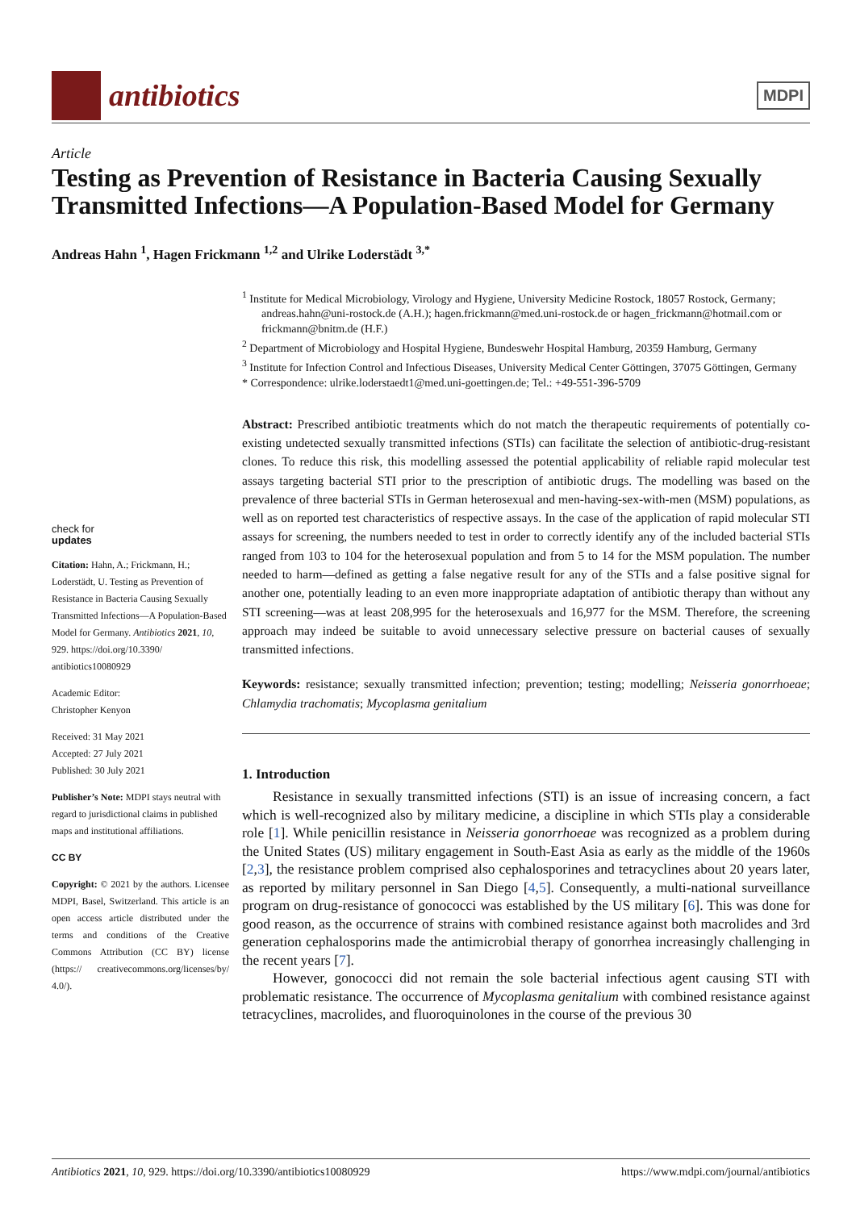antibiotics
MDPI
Article
Testing as Prevention of Resistance in Bacteria Causing Sexually Transmitted Infections—A Population-Based Model for Germany
Andreas Hahn <sup>1</sup>, Hagen Frickmann <sup>1,2</sup> and Ulrike Loderstädt <sup>3,*</sup>
check for
updates
Citation: Hahn, A.; Frickmann, H.; Loderstädt, U. Testing as Prevention of Resistance in Bacteria Causing Sexually Transmitted Infections—A Population-Based Model for Germany. Antibiotics 2021, 10, 929. https://doi.org/10.3390/ antibiotics10080929
Academic Editor:
Christopher Kenyon
Received: 31 May 2021
Accepted: 27 July 2021
Published: 30 July 2021
Publisher’s Note: MDPI stays neutral with regard to jurisdictional claims in published maps and institutional affiliations.
CC BY
Copyright: © 2021 by the authors. Licensee MDPI, Basel, Switzerland. This article is an open access article distributed under the terms and conditions of the Creative Commons Attribution (CC BY) license (https:// creativecommons.org/licenses/by/ 4.0/).
<sup>1</sup> Institute for Medical Microbiology, Virology and Hygiene, University Medicine Rostock, 18057 Rostock, Germany; andreas.hahn@uni-rostock.de (A.H.); hagen.frickmann@med.uni-rostock.de or hagen_frickmann@hotmail.com or frickmann@bnitm.de (H.F.)
<sup>2</sup> Department of Microbiology and Hospital Hygiene, Bundeswehr Hospital Hamburg, 20359 Hamburg, Germany
<sup>3</sup> Institute for Infection Control and Infectious Diseases, University Medical Center Göttingen, 37075 Göttingen, Germany
* Correspondence: ulrike.loderstaedt1@med.uni-goettingen.de; Tel.: +49-551-396-5709
Abstract: Prescribed antibiotic treatments which do not match the therapeutic requirements of potentially co-existing undetected sexually transmitted infections (STIs) can facilitate the selection of antibiotic-drug-resistant clones. To reduce this risk, this modelling assessed the potential applicability of reliable rapid molecular test assays targeting bacterial STI prior to the prescription of antibiotic drugs. The modelling was based on the prevalence of three bacterial STIs in German heterosexual and men-having-sex-with-men (MSM) populations, as well as on reported test characteristics of respective assays. In the case of the application of rapid molecular STI assays for screening, the numbers needed to test in order to correctly identify any of the included bacterial STIs ranged from 103 to 104 for the heterosexual population and from 5 to 14 for the MSM population. The number needed to harm—defined as getting a false negative result for any of the STIs and a false positive signal for another one, potentially leading to an even more inappropriate adaptation of antibiotic therapy than without any STI screening—was at least 208,995 for the heterosexuals and 16,977 for the MSM. Therefore, the screening approach may indeed be suitable to avoid unnecessary selective pressure on bacterial causes of sexually transmitted infections.
Keywords: resistance; sexually transmitted infection; prevention; testing; modelling; Neisseria gonorrhoeae; Chlamydia trachomatis; Mycoplasma genitalium
1. Introduction
Resistance in sexually transmitted infections (STI) is an issue of increasing concern, a fact which is well-recognized also by military medicine, a discipline in which STIs play a considerable role [1]. While penicillin resistance in Neisseria gonorrhoeae was recognized as a problem during the United States (US) military engagement in South-East Asia as early as the middle of the 1960s [2,3], the resistance problem comprised also cephalosporines and tetracyclines about 20 years later, as reported by military personnel in San Diego [4,5]. Consequently, a multi-national surveillance program on drug-resistance of gonococci was established by the US military [6]. This was done for good reason, as the occurrence of strains with combined resistance against both macrolides and 3rd generation cephalosporins made the antimicrobial therapy of gonorrhea increasingly challenging in the recent years [7].
However, gonococci did not remain the sole bacterial infectious agent causing STI with problematic resistance. The occurrence of Mycoplasma genitalium with combined resistance against tetracyclines, macrolides, and fluoroquinolones in the course of the previous 30
Antibiotics 2021, 10, 929. https://doi.org/10.3390/antibiotics10080929 https://www.mdpi.com/journal/antibiotics